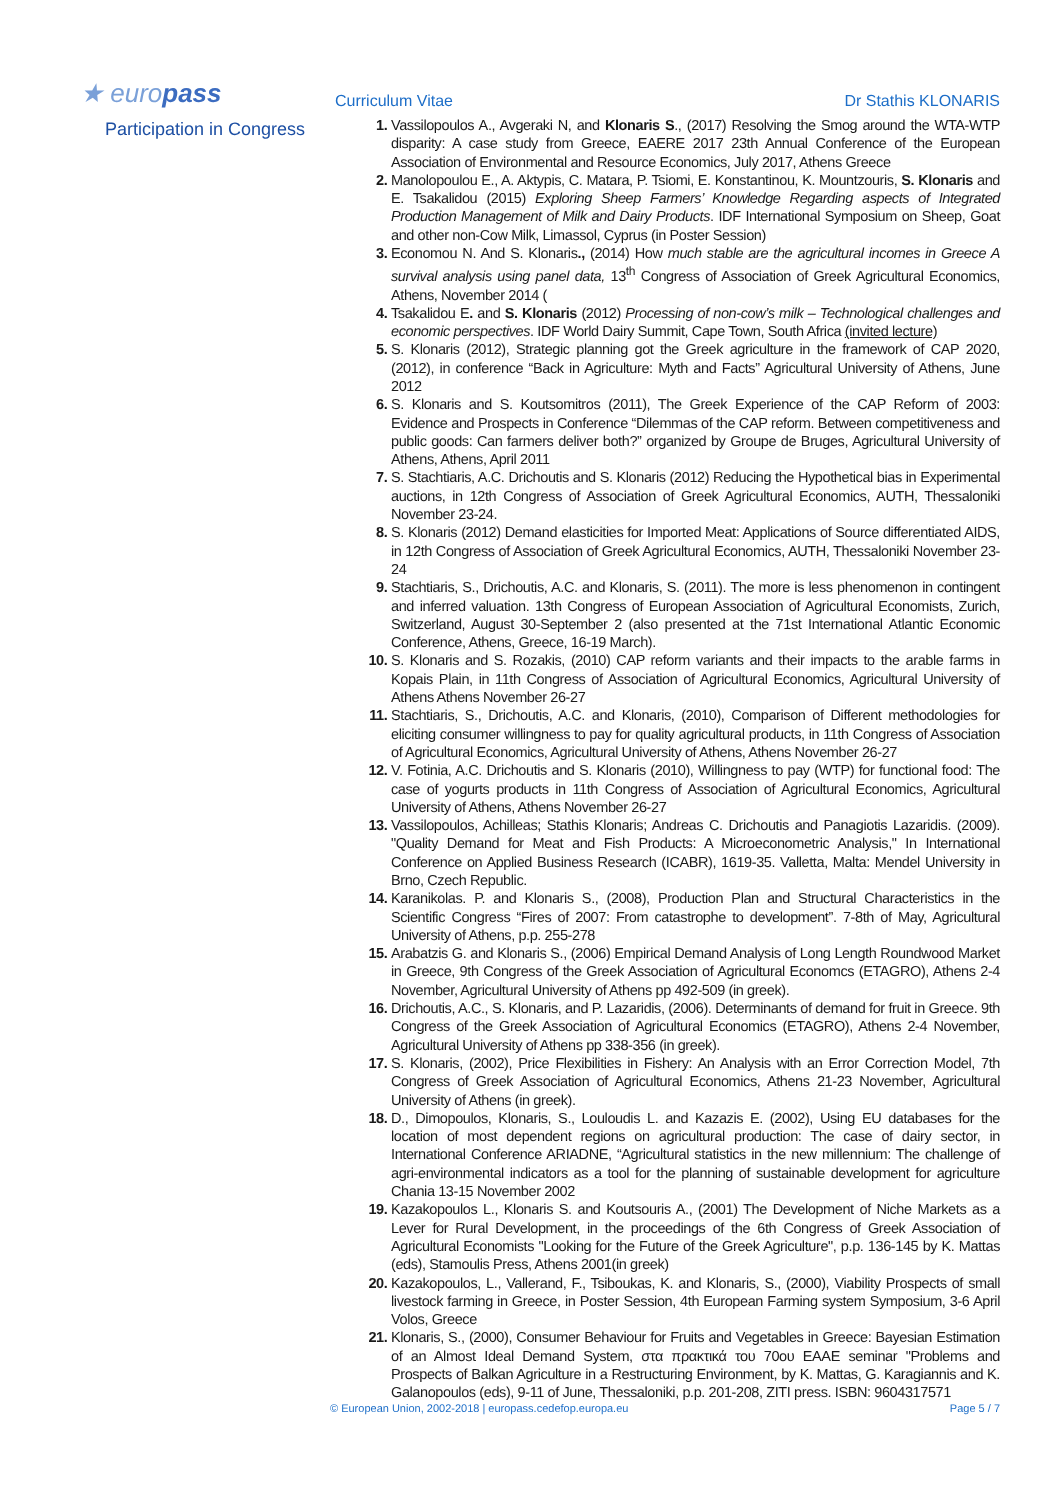★ europass
Participation in Congress
Curriculum Vitae Dr Stathis KLONARIS
Vassilopoulos A., Avgeraki N, and Klonaris S., (2017) Resolving the Smog around the WTA-WTP disparity: A case study from Greece, EAERE 2017 23th Annual Conference of the European Association of Environmental and Resource Economics, July 2017, Athens Greece
Manolopoulou E., A. Aktypis, C. Matara, P. Tsiomi, E. Konstantinou, K. Mountzouris, S. Klonaris and E. Tsakalidou (2015) Exploring Sheep Farmers’ Knowledge Regarding aspects of Integrated Production Management of Milk and Dairy Products. IDF International Symposium on Sheep, Goat and other non-Cow Milk, Limassol, Cyprus (in Poster Session)
Economou N. And S. Klonaris., (2014) How much stable are the agricultural incomes in Greece A survival analysis using panel data, 13<sup>th</sup> Congress of Association of Greek Agricultural Economics, Athens, November 2014 (
Tsakalidou E. and S. Klonaris (2012) Processing of non-cow’s milk – Technological challenges and economic perspectives. IDF World Dairy Summit, Cape Town, South Africa (invited lecture)
S. Klonaris (2012), Strategic planning got the Greek agriculture in the framework of CAP 2020, (2012), in conference “Back in Agriculture: Myth and Facts” Agricultural University of Athens, June 2012
S. Klonaris and S. Koutsomitros (2011), The Greek Experience of the CAP Reform of 2003: Evidence and Prospects in Conference “Dilemmas of the CAP reform. Between competitiveness and public goods: Can farmers deliver both?” organized by Groupe de Bruges, Agricultural University of Athens, Athens, April 2011
S. Stachtiaris, A.C. Drichoutis and S. Klonaris (2012) Reducing the Hypothetical bias in Experimental auctions, in 12th Congress of Association of Greek Agricultural Economics, AUTH, Thessaloniki November 23-24.
S. Klonaris (2012) Demand elasticities for Imported Meat: Applications of Source differentiated AIDS, in 12th Congress of Association of Greek Agricultural Economics, AUTH, Thessaloniki November 23-24
Stachtiaris, S., Drichoutis, A.C. and Klonaris, S. (2011). The more is less phenomenon in contingent and inferred valuation. 13th Congress of European Association of Agricultural Economists, Zurich, Switzerland, August 30-September 2 (also presented at the 71st International Atlantic Economic Conference, Athens, Greece, 16-19 March).
S. Klonaris and S. Rozakis, (2010) CAP reform variants and their impacts to the arable farms in Kopais Plain, in 11th Congress of Association of Agricultural Economics, Agricultural University of Athens Athens November 26-27
Stachtiaris, S., Drichoutis, A.C. and Klonaris, (2010), Comparison of Different methodologies for eliciting consumer willingness to pay for quality agricultural products, in 11th Congress of Association of Agricultural Economics, Agricultural University of Athens, Athens November 26-27
V. Fotinia, A.C. Drichoutis and S. Klonaris (2010), Willingness to pay (WTP) for functional food: The case of yogurts products in 11th Congress of Association of Agricultural Economics, Agricultural University of Athens, Athens November 26-27
Vassilopoulos, Achilleas; Stathis Klonaris; Andreas C. Drichoutis and Panagiotis Lazaridis. (2009). "Quality Demand for Meat and Fish Products: A Microeconometric Analysis," In International Conference on Applied Business Research (ICABR), 1619-35. Valletta, Malta: Mendel University in Brno, Czech Republic.
Karanikolas. P. and Klonaris S., (2008), Production Plan and Structural Characteristics in the Scientific Congress “Fires of 2007: From catastrophe to development”. 7-8th of May, Agricultural University of Athens, p.p. 255-278
Arabatzis G. and Klonaris S., (2006) Empirical Demand Analysis of Long Length Roundwood Market in Greece, 9th Congress of the Greek Association of Agricultural Economcs (ETAGRO), Athens 2-4 November, Agricultural University of Athens pp 492-509 (in greek).
Drichoutis, A.C., S. Klonaris, and P. Lazaridis, (2006). Determinants of demand for fruit in Greece. 9th Congress of the Greek Association of Agricultural Economics (ETAGRO), Athens 2-4 November, Agricultural University of Athens pp 338-356 (in greek).
S. Klonaris, (2002), Price Flexibilities in Fishery: An Analysis with an Error Correction Model, 7th Congress of Greek Association of Agricultural Economics, Athens 21-23 November, Agricultural University of Athens (in greek).
D., Dimopoulos, Klonaris, S., Louloudis L. and Kazazis E. (2002), Using EU databases for the location of most dependent regions on agricultural production: The case of dairy sector, in International Conference ARIADNE, “Agricultural statistics in the new millennium: The challenge of agri-environmental indicators as a tool for the planning of sustainable development for agriculture Chania 13-15 November 2002
Kazakopoulos L., Klonaris S. and Koutsouris A., (2001) The Development of Niche Markets as a Lever for Rural Development, in the proceedings of the 6th Congress of Greek Association of Agricultural Economists "Looking for the Future of the Greek Agriculture", p.p. 136-145 by K. Mattas (eds), Stamoulis Press, Athens 2001(in greek)
Kazakopoulos, L., Vallerand, F., Tsiboukas, K. and Klonaris, S., (2000), Viability Prospects of small livestock farming in Greece, in Poster Session, 4th European Farming system Symposium, 3-6 April Volos, Greece
Klonaris, S., (2000), Consumer Behaviour for Fruits and Vegetables in Greece: Bayesian Estimation of an Almost Ideal Demand System, στα πρακτικά του 70ου EAAE seminar "Problems and Prospects of Balkan Agriculture in a Restructuring Environment, by K. Mattas, G. Karagiannis and K. Galanopoulos (eds), 9-11 of June, Thessaloniki, p.p. 201-208, ZITI press. ISBN: 9604317571
© European Union, 2002-2018 | europass.cedefop.europa.eu Page 5 / 7